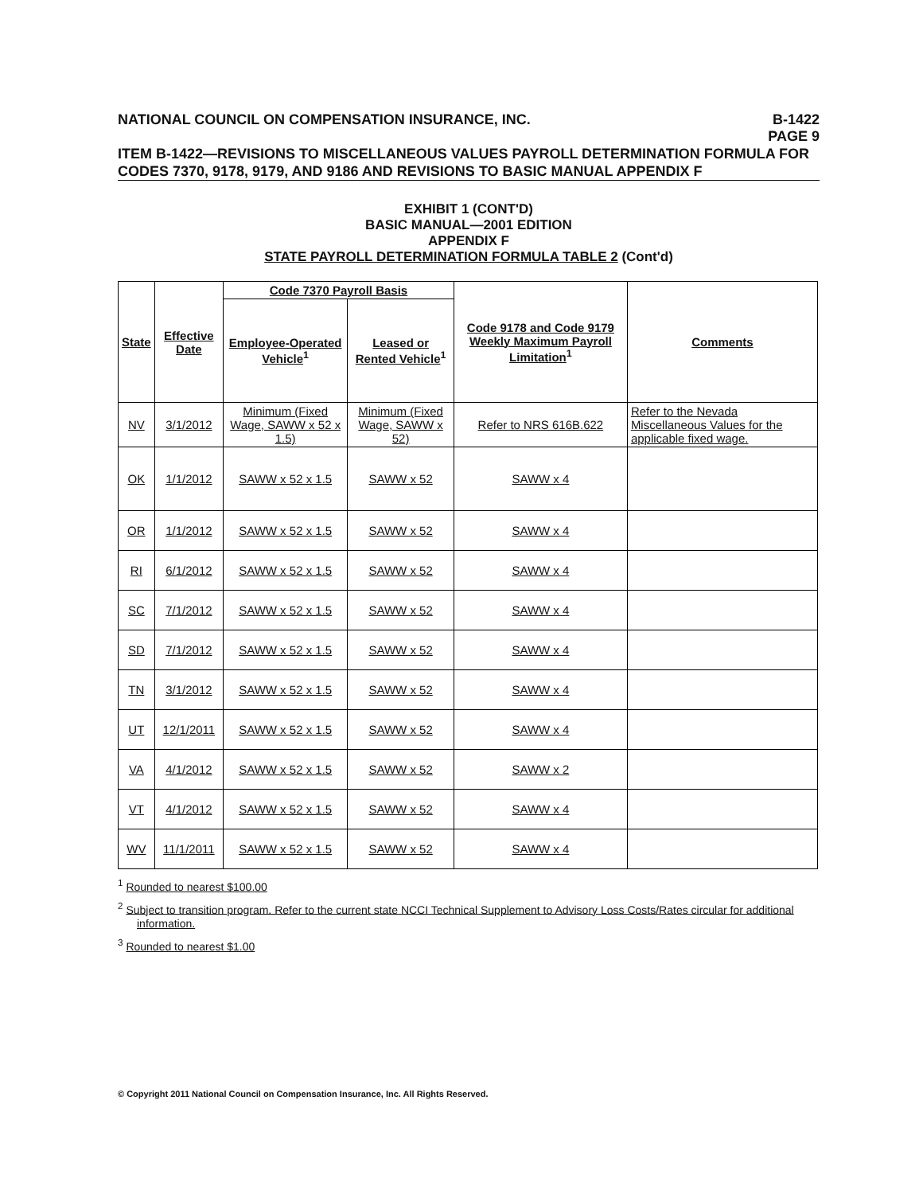NATIONAL COUNCIL ON COMPENSATION INSURANCE, INC.
B-1422
PAGE 9
ITEM B-1422—REVISIONS TO MISCELLANEOUS VALUES PAYROLL DETERMINATION FORMULA FOR CODES 7370, 9178, 9179, AND 9186 AND REVISIONS TO BASIC MANUAL APPENDIX F
EXHIBIT 1 (CONT'D)
BASIC MANUAL—2001 EDITION
APPENDIX F
STATE PAYROLL DETERMINATION FORMULA TABLE 2 (Cont'd)
| State | Effective Date | Code 7370 Payroll Basis | | Code 9178 and Code 9179 Weekly Maximum Payroll Limitation<sup>1</sup> | Comments |
| --- | --- | --- | --- | --- | --- |
| | | Employee-Operated Vehicle<sup>1</sup> | Leased or Rented Vehicle<sup>1</sup> | | |
| NV | 3/1/2012 | Minimum (Fixed Wage, SAWW x 52 x 1.5) | Minimum (Fixed Wage, SAWW x 52) | Refer to NRS 616B.622 | Refer to the Nevada Miscellaneous Values for the applicable fixed wage. |
| OK | 1/1/2012 | SAWW x 52 x 1.5 | SAWW x 52 | SAWW x 4 | |
| OR | 1/1/2012 | SAWW x 52 x 1.5 | SAWW x 52 | SAWW x 4 | |
| RI | 6/1/2012 | SAWW x 52 x 1.5 | SAWW x 52 | SAWW x 4 | |
| SC | 7/1/2012 | SAWW x 52 x 1.5 | SAWW x 52 | SAWW x 4 | |
| SD | 7/1/2012 | SAWW x 52 x 1.5 | SAWW x 52 | SAWW x 4 | |
| TN | 3/1/2012 | SAWW x 52 x 1.5 | SAWW x 52 | SAWW x 4 | |
| UT | 12/1/2011 | SAWW x 52 x 1.5 | SAWW x 52 | SAWW x 4 | |
| VA | 4/1/2012 | SAWW x 52 x 1.5 | SAWW x 52 | SAWW x 2 | |
| VT | 4/1/2012 | SAWW x 52 x 1.5 | SAWW x 52 | SAWW x 4 | |
| WV | 11/1/2011 | SAWW x 52 x 1.5 | SAWW x 52 | SAWW x 4 | |
<sup>1</sup> Rounded to nearest $100.00
<sup>2</sup> Subject to transition program. Refer to the current state NCCI Technical Supplement to Advisory Loss Costs/Rates circular for additional information.
<sup>3</sup> Rounded to nearest $1.00
© Copyright 2011 National Council on Compensation Insurance, Inc. All Rights Reserved.